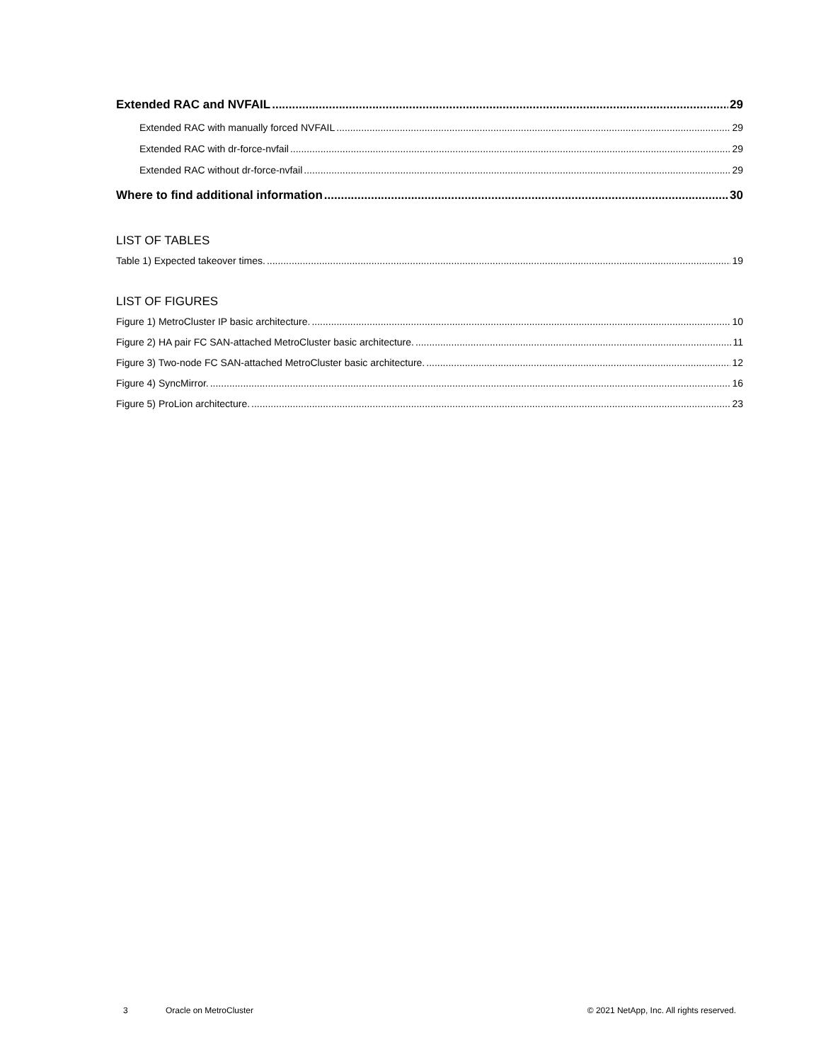Extended RAC and NVFAIL 29
Extended RAC with manually forced NVFAIL 29
Extended RAC with dr-force-nvfail 29
Extended RAC without dr-force-nvfail 29
Where to find additional information 30
LIST OF TABLES
Table 1) Expected takeover times. 19
LIST OF FIGURES
Figure 1) MetroCluster IP basic architecture. 10
Figure 2) HA pair FC SAN-attached MetroCluster basic architecture. 11
Figure 3) Two-node FC SAN-attached MetroCluster basic architecture. 12
Figure 4) SyncMirror. 16
Figure 5) ProLion architecture. 23
3 Oracle on MetroCluster © 2021 NetApp, Inc. All rights reserved.